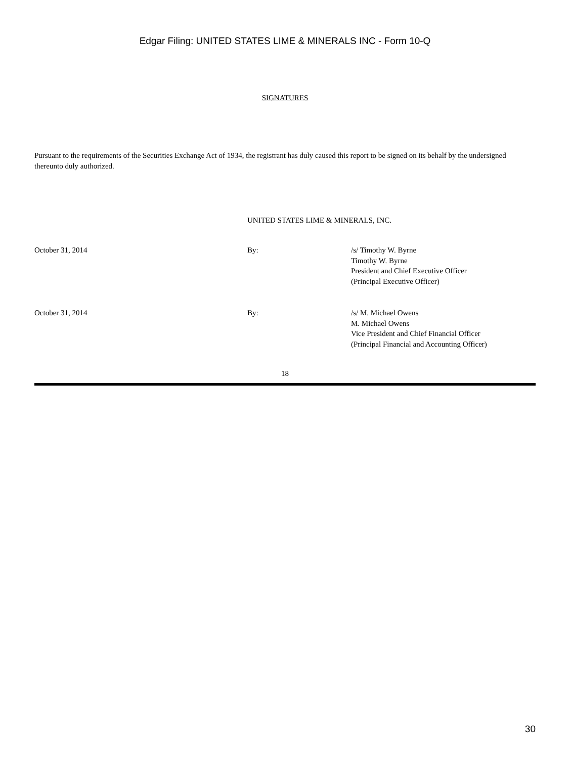Edgar Filing: UNITED STATES LIME & MINERALS INC - Form 10-Q
SIGNATURES
Pursuant to the requirements of the Securities Exchange Act of 1934, the registrant has duly caused this report to be signed on its behalf by the undersigned thereunto duly authorized.
UNITED STATES LIME & MINERALS, INC.
| October 31, 2014 | By: | /s/ Timothy W. Byrne Timothy W. Byrne President and Chief Executive Officer (Principal Executive Officer) |
| October 31, 2014 | By: | /s/ M. Michael Owens M. Michael Owens Vice President and Chief Financial Officer (Principal Financial and Accounting Officer) |
18
30